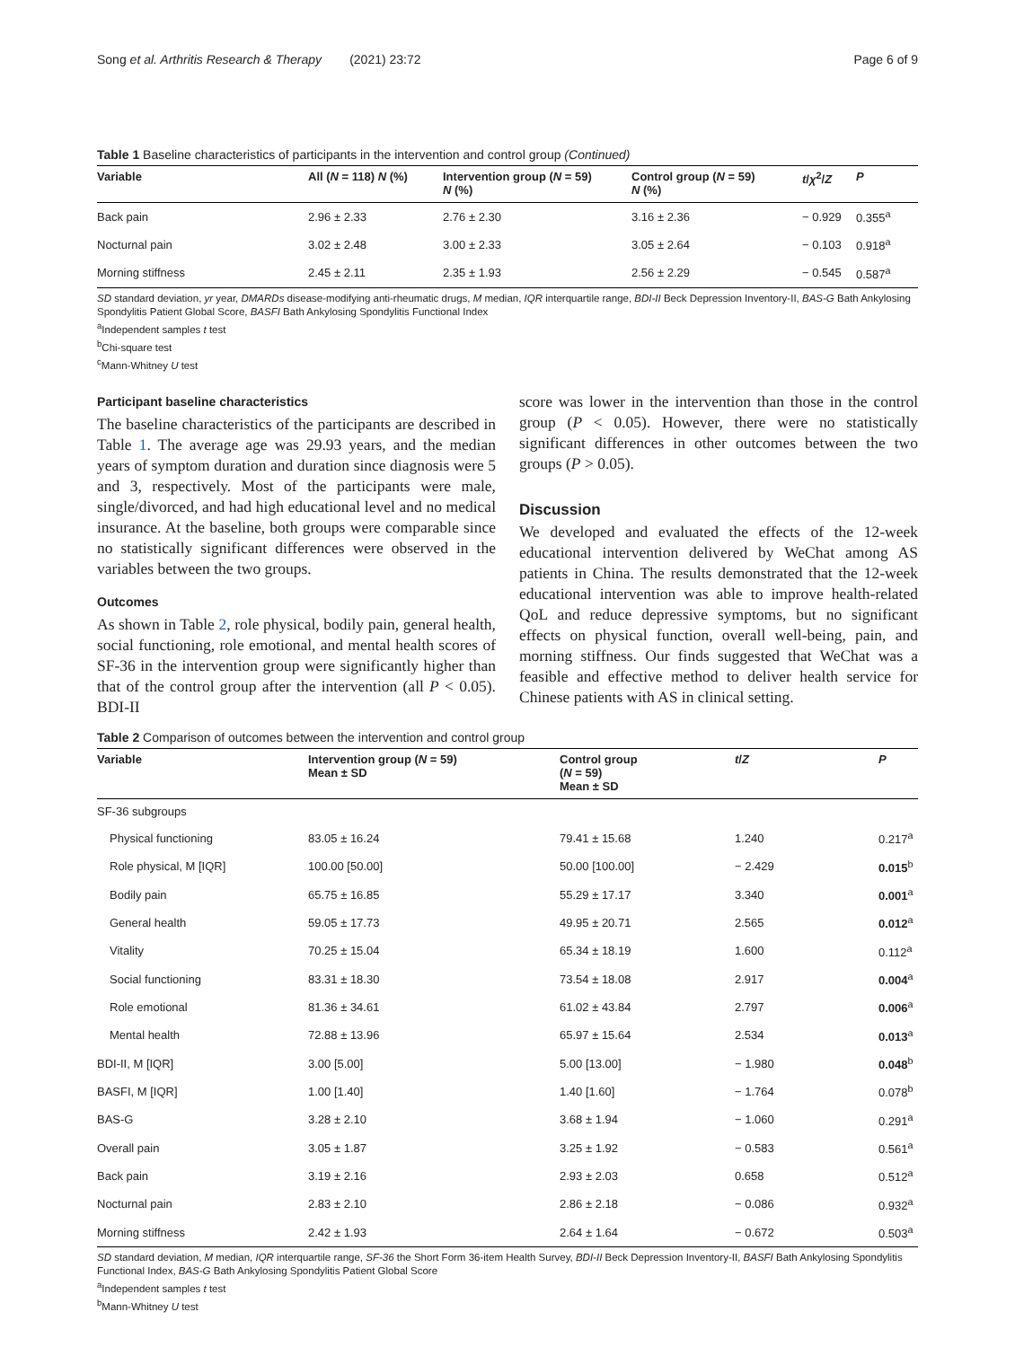Song et al. Arthritis Research & Therapy (2021) 23:72 Page 6 of 9
Table 1 Baseline characteristics of participants in the intervention and control group (Continued)
| Variable | All ( N = 118) N (%) | Intervention group ( N = 59) N (%) | Control group ( N = 59) N (%) | t / χ<sup>2</sup>/ Z | P |
| --- | --- | --- | --- | --- | --- |
| Back pain | 2.96 ± 2.33 | 2.76 ± 2.30 | 3.16 ± 2.36 | − 0.929 | 0.355<sup>a</sup> |
| Nocturnal pain | 3.02 ± 2.48 | 3.00 ± 2.33 | 3.05 ± 2.64 | − 0.103 | 0.918<sup>a</sup> |
| Morning stiffness | 2.45 ± 2.11 | 2.35 ± 1.93 | 2.56 ± 2.29 | − 0.545 | 0.587<sup>a</sup> |
SD standard deviation, yr year, DMARDs disease-modifying anti-rheumatic drugs, M median, IQR interquartile range, BDI-II Beck Depression Inventory-II, BAS-G Bath Ankylosing Spondylitis Patient Global Score, BASFI Bath Ankylosing Spondylitis Functional Index
<sup>a</sup> Independent samples t test
<sup>b</sup> Chi-square test
<sup>c</sup> Mann-Whitney U test
Participant baseline characteristics
The baseline characteristics of the participants are described in Table 1. The average age was 29.93 years, and the median years of symptom duration and duration since diagnosis were 5 and 3, respectively. Most of the participants were male, single/divorced, and had high educational level and no medical insurance. At the baseline, both groups were comparable since no statistically significant differences were observed in the variables between the two groups.
Outcomes
As shown in Table 2, role physical, bodily pain, general health, social functioning, role emotional, and mental health scores of SF-36 in the intervention group were significantly higher than that of the control group after the intervention (all P < 0.05). BDI-II
score was lower in the intervention than those in the control group (P < 0.05). However, there were no statistically significant differences in other outcomes between the two groups (P > 0.05).
Discussion
We developed and evaluated the effects of the 12-week educational intervention delivered by WeChat among AS patients in China. The results demonstrated that the 12-week educational intervention was able to improve health-related QoL and reduce depressive symptoms, but no significant effects on physical function, overall well-being, pain, and morning stiffness. Our finds suggested that WeChat was a feasible and effective method to deliver health service for Chinese patients with AS in clinical setting.
Table 2 Comparison of outcomes between the intervention and control group
| Variable | Intervention group ( N = 59) Mean ± SD | Control group ( N = 59) Mean ± SD | t / Z | P |
| --- | --- | --- | --- | --- |
| SF-36 subgroups | | | | |
| Physical functioning | 83.05 ± 16.24 | 79.41 ± 15.68 | 1.240 | 0.217<sup>a</sup> |
| Role physical, M [IQR] | 100.00 [50.00] | 50.00 [100.00] | − 2.429 | 0.015<sup>b</sup> |
| Bodily pain | 65.75 ± 16.85 | 55.29 ± 17.17 | 3.340 | 0.001<sup>a</sup> |
| General health | 59.05 ± 17.73 | 49.95 ± 20.71 | 2.565 | 0.012<sup>a</sup> |
| Vitality | 70.25 ± 15.04 | 65.34 ± 18.19 | 1.600 | 0.112<sup>a</sup> |
| Social functioning | 83.31 ± 18.30 | 73.54 ± 18.08 | 2.917 | 0.004<sup>a</sup> |
| Role emotional | 81.36 ± 34.61 | 61.02 ± 43.84 | 2.797 | 0.006<sup>a</sup> |
| Mental health | 72.88 ± 13.96 | 65.97 ± 15.64 | 2.534 | 0.013<sup>a</sup> |
| BDI-II, M [IQR] | 3.00 [5.00] | 5.00 [13.00] | − 1.980 | 0.048<sup>b</sup> |
| BASFI, M [IQR] | 1.00 [1.40] | 1.40 [1.60] | − 1.764 | 0.078<sup>b</sup> |
| BAS-G | 3.28 ± 2.10 | 3.68 ± 1.94 | − 1.060 | 0.291<sup>a</sup> |
| Overall pain | 3.05 ± 1.87 | 3.25 ± 1.92 | − 0.583 | 0.561<sup>a</sup> |
| Back pain | 3.19 ± 2.16 | 2.93 ± 2.03 | 0.658 | 0.512<sup>a</sup> |
| Nocturnal pain | 2.83 ± 2.10 | 2.86 ± 2.18 | − 0.086 | 0.932<sup>a</sup> |
| Morning stiffness | 2.42 ± 1.93 | 2.64 ± 1.64 | − 0.672 | 0.503<sup>a</sup> |
SD standard deviation, M median, IQR interquartile range, SF-36 the Short Form 36-item Health Survey, BDI-II Beck Depression Inventory-II, BASFI Bath Ankylosing Spondylitis Functional Index, BAS-G Bath Ankylosing Spondylitis Patient Global Score
<sup>a</sup> Independent samples t test
<sup>b</sup> Mann-Whitney U test